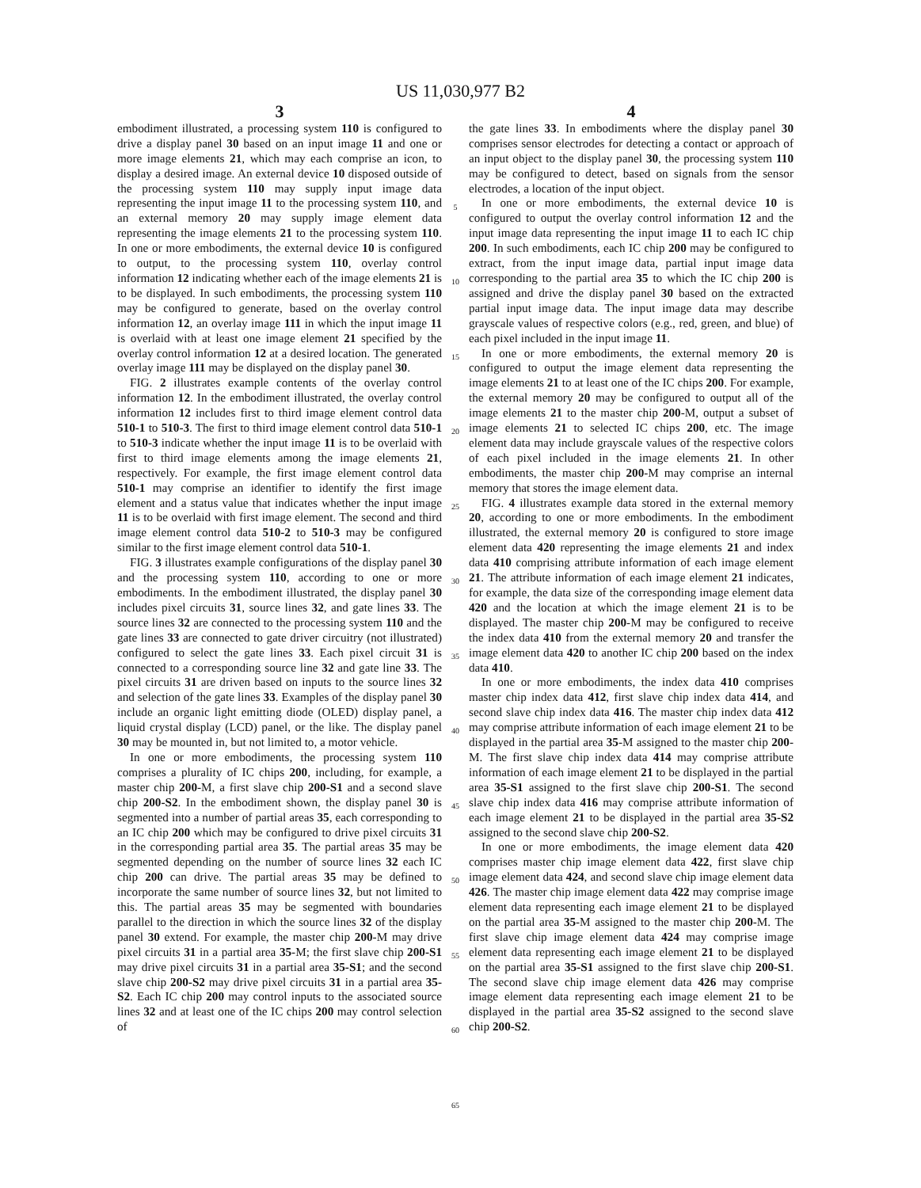US 11,030,977 B2
3
embodiment illustrated, a processing system 110 is configured to drive a display panel 30 based on an input image 11 and one or more image elements 21, which may each comprise an icon, to display a desired image. An external device 10 disposed outside of the processing system 110 may supply input image data representing the input image 11 to the processing system 110, and an external memory 20 may supply image element data representing the image elements 21 to the processing system 110. In one or more embodiments, the external device 10 is configured to output, to the processing system 110, overlay control information 12 indicating whether each of the image elements 21 is to be displayed. In such embodiments, the processing system 110 may be configured to generate, based on the overlay control information 12, an overlay image 111 in which the input image 11 is overlaid with at least one image element 21 specified by the overlay control information 12 at a desired location. The generated overlay image 111 may be displayed on the display panel 30.
FIG. 2 illustrates example contents of the overlay control information 12. In the embodiment illustrated, the overlay control information 12 includes first to third image element control data 510-1 to 510-3. The first to third image element control data 510-1 to 510-3 indicate whether the input image 11 is to be overlaid with first to third image elements among the image elements 21, respectively. For example, the first image element control data 510-1 may comprise an identifier to identify the first image element and a status value that indicates whether the input image 11 is to be overlaid with first image element. The second and third image element control data 510-2 to 510-3 may be configured similar to the first image element control data 510-1.
FIG. 3 illustrates example configurations of the display panel 30 and the processing system 110, according to one or more embodiments. In the embodiment illustrated, the display panel 30 includes pixel circuits 31, source lines 32, and gate lines 33. The source lines 32 are connected to the processing system 110 and the gate lines 33 are connected to gate driver circuitry (not illustrated) configured to select the gate lines 33. Each pixel circuit 31 is connected to a corresponding source line 32 and gate line 33. The pixel circuits 31 are driven based on inputs to the source lines 32 and selection of the gate lines 33. Examples of the display panel 30 include an organic light emitting diode (OLED) display panel, a liquid crystal display (LCD) panel, or the like. The display panel 30 may be mounted in, but not limited to, a motor vehicle.
In one or more embodiments, the processing system 110 comprises a plurality of IC chips 200, including, for example, a master chip 200-M, a first slave chip 200-S1 and a second slave chip 200-S2. In the embodiment shown, the display panel 30 is segmented into a number of partial areas 35, each corresponding to an IC chip 200 which may be configured to drive pixel circuits 31 in the corresponding partial area 35. The partial areas 35 may be segmented depending on the number of source lines 32 each IC chip 200 can drive. The partial areas 35 may be defined to incorporate the same number of source lines 32, but not limited to this. The partial areas 35 may be segmented with boundaries parallel to the direction in which the source lines 32 of the display panel 30 extend. For example, the master chip 200-M may drive pixel circuits 31 in a partial area 35-M; the first slave chip 200-S1 may drive pixel circuits 31 in a partial area 35-S1; and the second slave chip 200-S2 may drive pixel circuits 31 in a partial area 35-S2. Each IC chip 200 may control inputs to the associated source lines 32 and at least one of the IC chips 200 may control selection of
5
10
15
20
25
30
35
40
45
50
55
60
65
4
the gate lines 33. In embodiments where the display panel 30 comprises sensor electrodes for detecting a contact or approach of an input object to the display panel 30, the processing system 110 may be configured to detect, based on signals from the sensor electrodes, a location of the input object.
In one or more embodiments, the external device 10 is configured to output the overlay control information 12 and the input image data representing the input image 11 to each IC chip 200. In such embodiments, each IC chip 200 may be configured to extract, from the input image data, partial input image data corresponding to the partial area 35 to which the IC chip 200 is assigned and drive the display panel 30 based on the extracted partial input image data. The input image data may describe grayscale values of respective colors (e.g., red, green, and blue) of each pixel included in the input image 11.
In one or more embodiments, the external memory 20 is configured to output the image element data representing the image elements 21 to at least one of the IC chips 200. For example, the external memory 20 may be configured to output all of the image elements 21 to the master chip 200-M, output a subset of image elements 21 to selected IC chips 200, etc. The image element data may include grayscale values of the respective colors of each pixel included in the image elements 21. In other embodiments, the master chip 200-M may comprise an internal memory that stores the image element data.
FIG. 4 illustrates example data stored in the external memory 20, according to one or more embodiments. In the embodiment illustrated, the external memory 20 is configured to store image element data 420 representing the image elements 21 and index data 410 comprising attribute information of each image element 21. The attribute information of each image element 21 indicates, for example, the data size of the corresponding image element data 420 and the location at which the image element 21 is to be displayed. The master chip 200-M may be configured to receive the index data 410 from the external memory 20 and transfer the image element data 420 to another IC chip 200 based on the index data 410.
In one or more embodiments, the index data 410 comprises master chip index data 412, first slave chip index data 414, and second slave chip index data 416. The master chip index data 412 may comprise attribute information of each image element 21 to be displayed in the partial area 35-M assigned to the master chip 200-M. The first slave chip index data 414 may comprise attribute information of each image element 21 to be displayed in the partial area 35-S1 assigned to the first slave chip 200-S1. The second slave chip index data 416 may comprise attribute information of each image element 21 to be displayed in the partial area 35-S2 assigned to the second slave chip 200-S2.
In one or more embodiments, the image element data 420 comprises master chip image element data 422, first slave chip image element data 424, and second slave chip image element data 426. The master chip image element data 422 may comprise image element data representing each image element 21 to be displayed on the partial area 35-M assigned to the master chip 200-M. The first slave chip image element data 424 may comprise image element data representing each image element 21 to be displayed on the partial area 35-S1 assigned to the first slave chip 200-S1. The second slave chip image element data 426 may comprise image element data representing each image element 21 to be displayed in the partial area 35-S2 assigned to the second slave chip 200-S2.